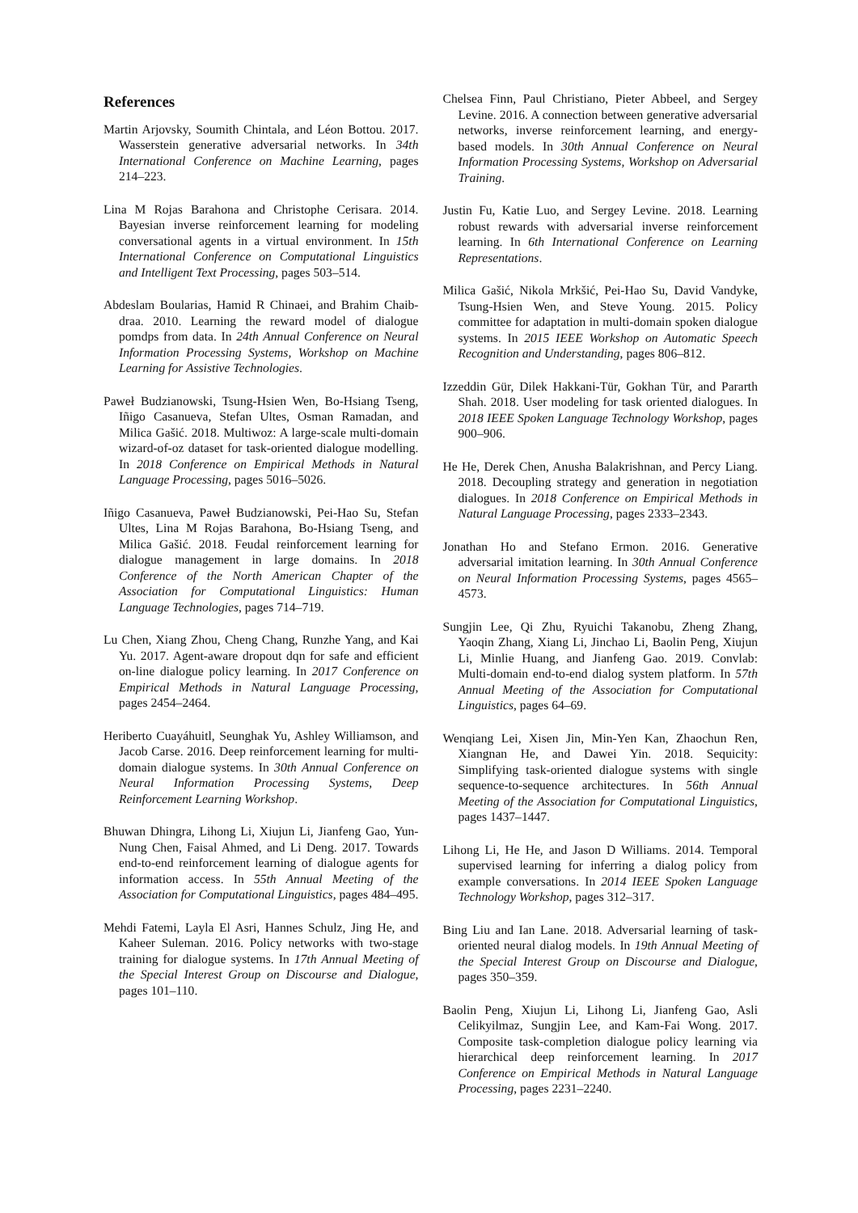References
Martin Arjovsky, Soumith Chintala, and Léon Bottou. 2017. Wasserstein generative adversarial networks. In 34th International Conference on Machine Learning, pages 214–223.
Lina M Rojas Barahona and Christophe Cerisara. 2014. Bayesian inverse reinforcement learning for modeling conversational agents in a virtual environment. In 15th International Conference on Computational Linguistics and Intelligent Text Processing, pages 503–514.
Abdeslam Boularias, Hamid R Chinaei, and Brahim Chaib-draa. 2010. Learning the reward model of dialogue pomdps from data. In 24th Annual Conference on Neural Information Processing Systems, Workshop on Machine Learning for Assistive Technologies.
Paweł Budzianowski, Tsung-Hsien Wen, Bo-Hsiang Tseng, Iñigo Casanueva, Stefan Ultes, Osman Ramadan, and Milica Gašić. 2018. Multiwoz: A large-scale multi-domain wizard-of-oz dataset for task-oriented dialogue modelling. In 2018 Conference on Empirical Methods in Natural Language Processing, pages 5016–5026.
Iñigo Casanueva, Paweł Budzianowski, Pei-Hao Su, Stefan Ultes, Lina M Rojas Barahona, Bo-Hsiang Tseng, and Milica Gašić. 2018. Feudal reinforcement learning for dialogue management in large domains. In 2018 Conference of the North American Chapter of the Association for Computational Linguistics: Human Language Technologies, pages 714–719.
Lu Chen, Xiang Zhou, Cheng Chang, Runzhe Yang, and Kai Yu. 2017. Agent-aware dropout dqn for safe and efficient on-line dialogue policy learning. In 2017 Conference on Empirical Methods in Natural Language Processing, pages 2454–2464.
Heriberto Cuayáhuitl, Seunghak Yu, Ashley Williamson, and Jacob Carse. 2016. Deep reinforcement learning for multi-domain dialogue systems. In 30th Annual Conference on Neural Information Processing Systems, Deep Reinforcement Learning Workshop.
Bhuwan Dhingra, Lihong Li, Xiujun Li, Jianfeng Gao, Yun-Nung Chen, Faisal Ahmed, and Li Deng. 2017. Towards end-to-end reinforcement learning of dialogue agents for information access. In 55th Annual Meeting of the Association for Computational Linguistics, pages 484–495.
Mehdi Fatemi, Layla El Asri, Hannes Schulz, Jing He, and Kaheer Suleman. 2016. Policy networks with two-stage training for dialogue systems. In 17th Annual Meeting of the Special Interest Group on Discourse and Dialogue, pages 101–110.
Chelsea Finn, Paul Christiano, Pieter Abbeel, and Sergey Levine. 2016. A connection between generative adversarial networks, inverse reinforcement learning, and energy-based models. In 30th Annual Conference on Neural Information Processing Systems, Workshop on Adversarial Training.
Justin Fu, Katie Luo, and Sergey Levine. 2018. Learning robust rewards with adversarial inverse reinforcement learning. In 6th International Conference on Learning Representations.
Milica Gašić, Nikola Mrkšić, Pei-Hao Su, David Vandyke, Tsung-Hsien Wen, and Steve Young. 2015. Policy committee for adaptation in multi-domain spoken dialogue systems. In 2015 IEEE Workshop on Automatic Speech Recognition and Understanding, pages 806–812.
Izzeddin Gür, Dilek Hakkani-Tür, Gokhan Tür, and Pararth Shah. 2018. User modeling for task oriented dialogues. In 2018 IEEE Spoken Language Technology Workshop, pages 900–906.
He He, Derek Chen, Anusha Balakrishnan, and Percy Liang. 2018. Decoupling strategy and generation in negotiation dialogues. In 2018 Conference on Empirical Methods in Natural Language Processing, pages 2333–2343.
Jonathan Ho and Stefano Ermon. 2016. Generative adversarial imitation learning. In 30th Annual Conference on Neural Information Processing Systems, pages 4565–4573.
Sungjin Lee, Qi Zhu, Ryuichi Takanobu, Zheng Zhang, Yaoqin Zhang, Xiang Li, Jinchao Li, Baolin Peng, Xiujun Li, Minlie Huang, and Jianfeng Gao. 2019. Convlab: Multi-domain end-to-end dialog system platform. In 57th Annual Meeting of the Association for Computational Linguistics, pages 64–69.
Wenqiang Lei, Xisen Jin, Min-Yen Kan, Zhaochun Ren, Xiangnan He, and Dawei Yin. 2018. Sequicity: Simplifying task-oriented dialogue systems with single sequence-to-sequence architectures. In 56th Annual Meeting of the Association for Computational Linguistics, pages 1437–1447.
Lihong Li, He He, and Jason D Williams. 2014. Temporal supervised learning for inferring a dialog policy from example conversations. In 2014 IEEE Spoken Language Technology Workshop, pages 312–317.
Bing Liu and Ian Lane. 2018. Adversarial learning of task-oriented neural dialog models. In 19th Annual Meeting of the Special Interest Group on Discourse and Dialogue, pages 350–359.
Baolin Peng, Xiujun Li, Lihong Li, Jianfeng Gao, Asli Celikyilmaz, Sungjin Lee, and Kam-Fai Wong. 2017. Composite task-completion dialogue policy learning via hierarchical deep reinforcement learning. In 2017 Conference on Empirical Methods in Natural Language Processing, pages 2231–2240.